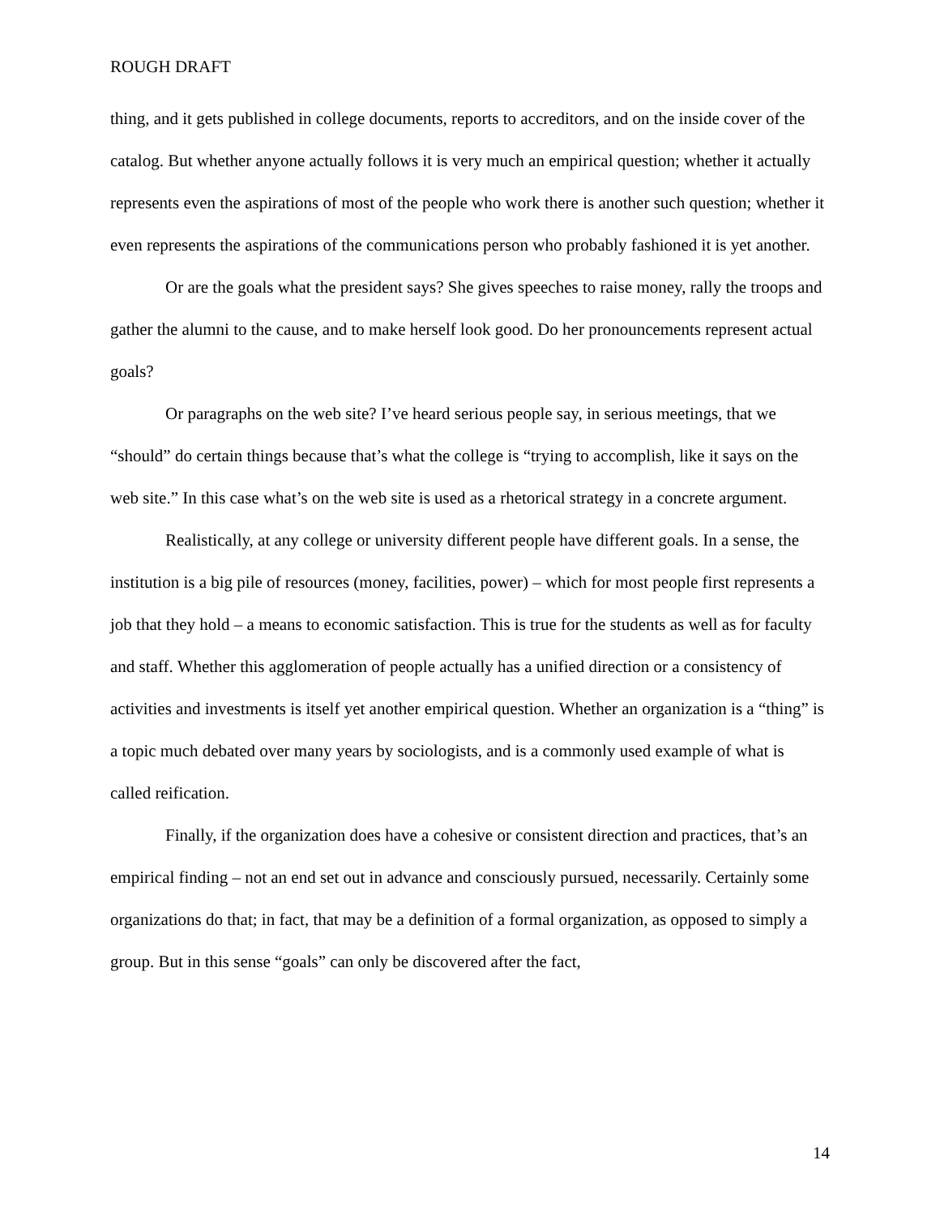ROUGH DRAFT
thing, and it gets published in college documents, reports to accreditors, and on the inside cover of the catalog. But whether anyone actually follows it is very much an empirical question; whether it actually represents even the aspirations of most of the people who work there is another such question; whether it even represents the aspirations of the communications person who probably fashioned it is yet another.
Or are the goals what the president says? She gives speeches to raise money, rally the troops and gather the alumni to the cause, and to make herself look good. Do her pronouncements represent actual goals?
Or paragraphs on the web site? I’ve heard serious people say, in serious meetings, that we “should” do certain things because that’s what the college is “trying to accomplish, like it says on the web site.” In this case what’s on the web site is used as a rhetorical strategy in a concrete argument.
Realistically, at any college or university different people have different goals. In a sense, the institution is a big pile of resources (money, facilities, power) – which for most people first represents a job that they hold – a means to economic satisfaction. This is true for the students as well as for faculty and staff. Whether this agglomeration of people actually has a unified direction or a consistency of activities and investments is itself yet another empirical question. Whether an organization is a “thing” is a topic much debated over many years by sociologists, and is a commonly used example of what is called reification.
Finally, if the organization does have a cohesive or consistent direction and practices, that’s an empirical finding – not an end set out in advance and consciously pursued, necessarily. Certainly some organizations do that; in fact, that may be a definition of a formal organization, as opposed to simply a group. But in this sense “goals” can only be discovered after the fact,
14